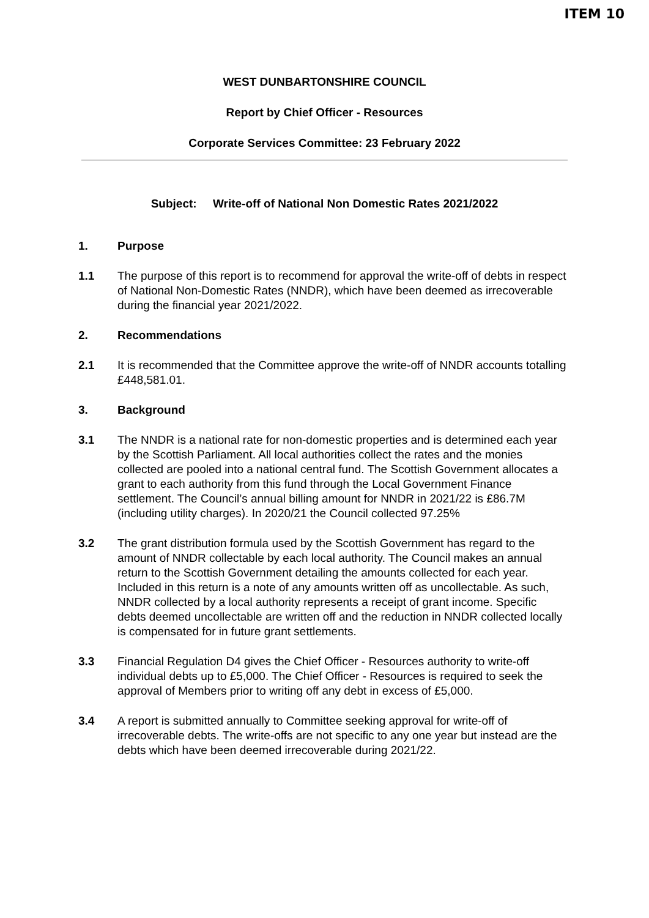ITEM 10
WEST DUNBARTONSHIRE COUNCIL
Report by Chief Officer - Resources
Corporate Services Committee: 23 February 2022
Subject: Write-off of National Non Domestic Rates 2021/2022
1. Purpose
1.1 The purpose of this report is to recommend for approval the write-off of debts in respect of National Non-Domestic Rates (NNDR), which have been deemed as irrecoverable during the financial year 2021/2022.
2. Recommendations
2.1 It is recommended that the Committee approve the write-off of NNDR accounts totalling £448,581.01.
3. Background
3.1 The NNDR is a national rate for non-domestic properties and is determined each year by the Scottish Parliament. All local authorities collect the rates and the monies collected are pooled into a national central fund. The Scottish Government allocates a grant to each authority from this fund through the Local Government Finance settlement. The Council’s annual billing amount for NNDR in 2021/22 is £86.7M (including utility charges). In 2020/21 the Council collected 97.25%
3.2 The grant distribution formula used by the Scottish Government has regard to the amount of NNDR collectable by each local authority. The Council makes an annual return to the Scottish Government detailing the amounts collected for each year. Included in this return is a note of any amounts written off as uncollectable. As such, NNDR collected by a local authority represents a receipt of grant income. Specific debts deemed uncollectable are written off and the reduction in NNDR collected locally is compensated for in future grant settlements.
3.3 Financial Regulation D4 gives the Chief Officer - Resources authority to write-off individual debts up to £5,000. The Chief Officer - Resources is required to seek the approval of Members prior to writing off any debt in excess of £5,000.
3.4 A report is submitted annually to Committee seeking approval for write-off of irrecoverable debts. The write-offs are not specific to any one year but instead are the debts which have been deemed irrecoverable during 2021/22.